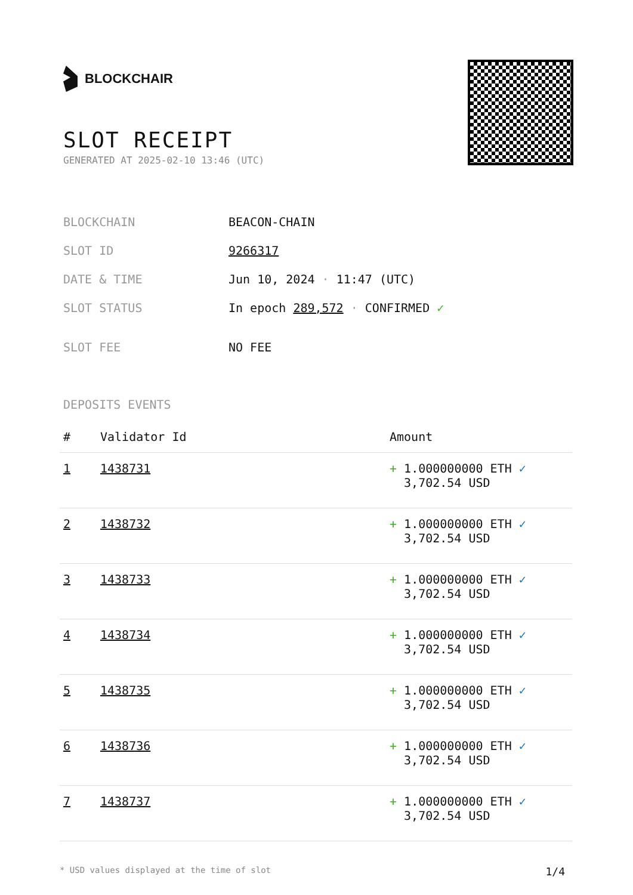BLOCKCHAIR
SLOT RECEIPT
GENERATED AT 2025-02-10 13:46 (UTC)
| BLOCKCHAIN | BEACON-CHAIN |
| SLOT ID | 9266317 |
| DATE & TIME | Jun 10, 2024 · 11:47 (UTC) |
| SLOT STATUS | In epoch 289,572 · CONFIRMED ✓ |
| SLOT FEE | NO FEE |
DEPOSITS EVENTS
| # | Validator Id | Amount |
| --- | --- | --- |
| 1 | 1438731 | + 1.000000000 ETH ✓ 3,702.54 USD |
| 2 | 1438732 | + 1.000000000 ETH ✓ 3,702.54 USD |
| 3 | 1438733 | + 1.000000000 ETH ✓ 3,702.54 USD |
| 4 | 1438734 | + 1.000000000 ETH ✓ 3,702.54 USD |
| 5 | 1438735 | + 1.000000000 ETH ✓ 3,702.54 USD |
| 6 | 1438736 | + 1.000000000 ETH ✓ 3,702.54 USD |
| 7 | 1438737 | + 1.000000000 ETH ✓ 3,702.54 USD |
* USD values displayed at the time of slot 1/4